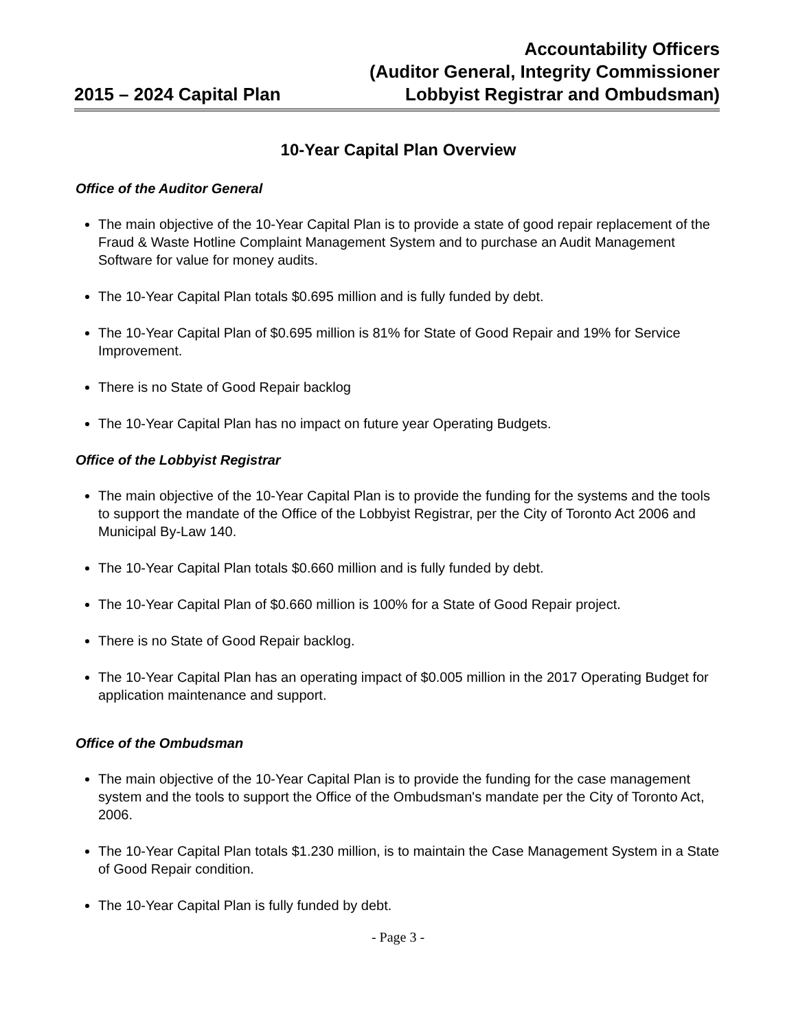2015 – 2024 Capital Plan
Accountability Officers
(Auditor General, Integrity Commissioner
Lobbyist Registrar and Ombudsman)
10-Year Capital Plan Overview
Office of the Auditor General
The main objective of the 10-Year Capital Plan is to provide a state of good repair replacement of the Fraud & Waste Hotline Complaint Management System and to purchase an Audit Management Software for value for money audits.
The 10-Year Capital Plan totals $0.695 million and is fully funded by debt.
The 10-Year Capital Plan of $0.695 million is 81% for State of Good Repair and 19% for Service Improvement.
There is no State of Good Repair backlog
The 10-Year Capital Plan has no impact on future year Operating Budgets.
Office of the Lobbyist Registrar
The main objective of the 10-Year Capital Plan is to provide the funding for the systems and the tools to support the mandate of the Office of the Lobbyist Registrar, per the City of Toronto Act 2006 and Municipal By-Law 140.
The 10-Year Capital Plan totals $0.660 million and is fully funded by debt.
The 10-Year Capital Plan of $0.660 million is 100% for a State of Good Repair project.
There is no State of Good Repair backlog.
The 10-Year Capital Plan has an operating impact of $0.005 million in the 2017 Operating Budget for application maintenance and support.
Office of the Ombudsman
The main objective of the 10-Year Capital Plan is to provide the funding for the case management system and the tools to support the Office of the Ombudsman's mandate per the City of Toronto Act, 2006.
The 10-Year Capital Plan totals $1.230 million, is to maintain the Case Management System in a State of Good Repair condition.
The 10-Year Capital Plan is fully funded by debt.
- Page 3 -